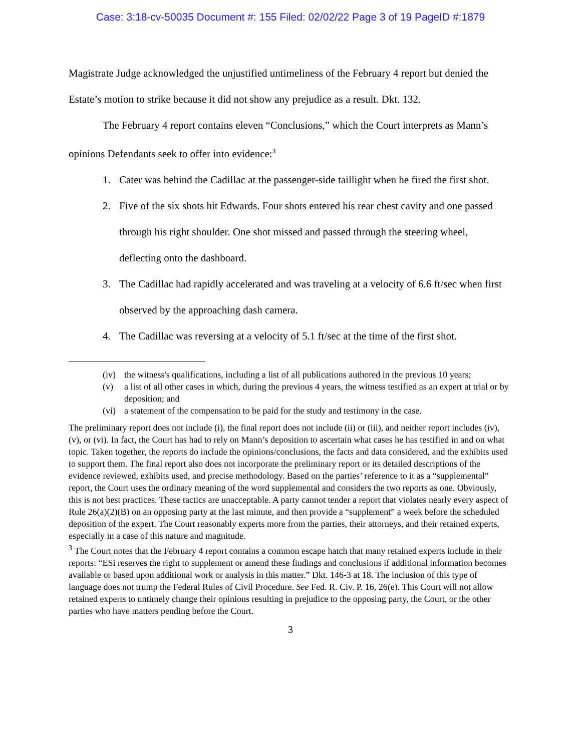Case: 3:18-cv-50035 Document #: 155 Filed: 02/02/22 Page 3 of 19 PageID #:1879
Magistrate Judge acknowledged the unjustified untimeliness of the February 4 report but denied the Estate’s motion to strike because it did not show any prejudice as a result. Dkt. 132.
The February 4 report contains eleven “Conclusions,” which the Court interprets as Mann’s opinions Defendants seek to offer into evidence:<sup>3</sup>
1. Cater was behind the Cadillac at the passenger-side taillight when he fired the first shot.
2. Five of the six shots hit Edwards. Four shots entered his rear chest cavity and one passed through his right shoulder. One shot missed and passed through the steering wheel, deflecting onto the dashboard.
3. The Cadillac had rapidly accelerated and was traveling at a velocity of 6.6 ft/sec when first observed by the approaching dash camera.
4. The Cadillac was reversing at a velocity of 5.1 ft/sec at the time of the first shot.
(iv) the witness's qualifications, including a list of all publications authored in the previous 10 years;
(v) a list of all other cases in which, during the previous 4 years, the witness testified as an expert at trial or by deposition; and
(vi) a statement of the compensation to be paid for the study and testimony in the case.
The preliminary report does not include (i), the final report does not include (ii) or (iii), and neither report includes (iv), (v), or (vi). In fact, the Court has had to rely on Mann’s deposition to ascertain what cases he has testified in and on what topic. Taken together, the reports do include the opinions/conclusions, the facts and data considered, and the exhibits used to support them. The final report also does not incorporate the preliminary report or its detailed descriptions of the evidence reviewed, exhibits used, and precise methodology. Based on the parties’ reference to it as a “supplemental” report, the Court uses the ordinary meaning of the word supplemental and considers the two reports as one. Obviously, this is not best practices. These tactics are unacceptable. A party cannot tender a report that violates nearly every aspect of Rule 26(a)(2)(B) on an opposing party at the last minute, and then provide a “supplement” a week before the scheduled deposition of the expert. The Court reasonably experts more from the parties, their attorneys, and their retained experts, especially in a case of this nature and magnitude.
<sup>3</sup> The Court notes that the February 4 report contains a common escape hatch that many retained experts include in their reports: “ESi reserves the right to supplement or amend these findings and conclusions if additional information becomes available or based upon additional work or analysis in this matter.” Dkt. 146-3 at 18. The inclusion of this type of language does not trump the Federal Rules of Civil Procedure. See Fed. R. Civ. P. 16, 26(e). This Court will not allow retained experts to untimely change their opinions resulting in prejudice to the opposing party, the Court, or the other parties who have matters pending before the Court.
3